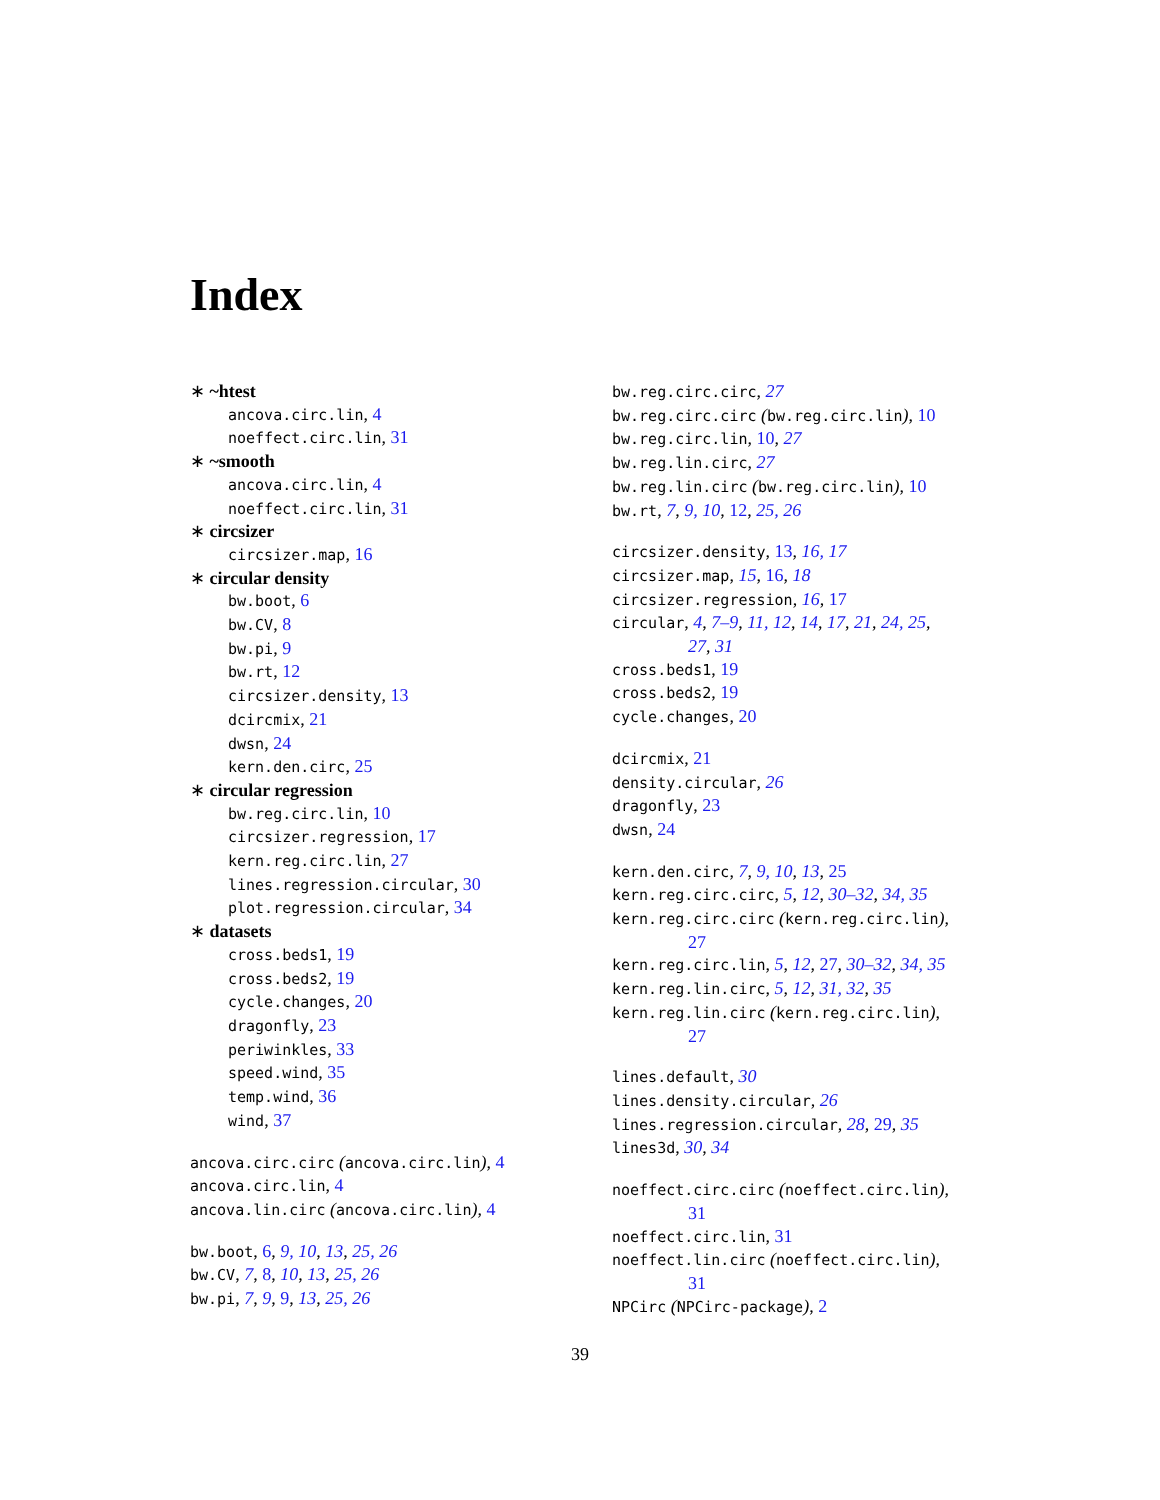Index
∗ ~htest
ancova.circ.lin, 4
noeffect.circ.lin, 31
∗ ~smooth
ancova.circ.lin, 4
noeffect.circ.lin, 31
∗ circsizer
circsizer.map, 16
∗ circular density
bw.boot, 6
bw.CV, 8
bw.pi, 9
bw.rt, 12
circsizer.density, 13
dcircmix, 21
dwsn, 24
kern.den.circ, 25
∗ circular regression
bw.reg.circ.lin, 10
circsizer.regression, 17
kern.reg.circ.lin, 27
lines.regression.circular, 30
plot.regression.circular, 34
∗ datasets
cross.beds1, 19
cross.beds2, 19
cycle.changes, 20
dragonfly, 23
periwinkles, 33
speed.wind, 35
temp.wind, 36
wind, 37
ancova.circ.circ (ancova.circ.lin), 4
ancova.circ.lin, 4
ancova.lin.circ (ancova.circ.lin), 4
bw.boot, 6, 9, 10, 13, 25, 26
bw.CV, 7, 8, 10, 13, 25, 26
bw.pi, 7, 9, 9, 13, 25, 26
bw.reg.circ.circ, 27
bw.reg.circ.circ (bw.reg.circ.lin), 10
bw.reg.circ.lin, 10, 27
bw.reg.lin.circ, 27
bw.reg.lin.circ (bw.reg.circ.lin), 10
bw.rt, 7, 9, 10, 12, 25, 26
circsizer.density, 13, 16, 17
circsizer.map, 15, 16, 18
circsizer.regression, 16, 17
circular, 4, 7–9, 11, 12, 14, 17, 21, 24, 25,
27, 31
cross.beds1, 19
cross.beds2, 19
cycle.changes, 20
dcircmix, 21
density.circular, 26
dragonfly, 23
dwsn, 24
kern.den.circ, 7, 9, 10, 13, 25
kern.reg.circ.circ, 5, 12, 30–32, 34, 35
kern.reg.circ.circ (kern.reg.circ.lin),
27
kern.reg.circ.lin, 5, 12, 27, 30–32, 34, 35
kern.reg.lin.circ, 5, 12, 31, 32, 35
kern.reg.lin.circ (kern.reg.circ.lin),
27
lines.default, 30
lines.density.circular, 26
lines.regression.circular, 28, 29, 35
lines3d, 30, 34
noeffect.circ.circ (noeffect.circ.lin),
31
noeffect.circ.lin, 31
noeffect.lin.circ (noeffect.circ.lin),
31
NPCirc (NPCirc-package), 2
39